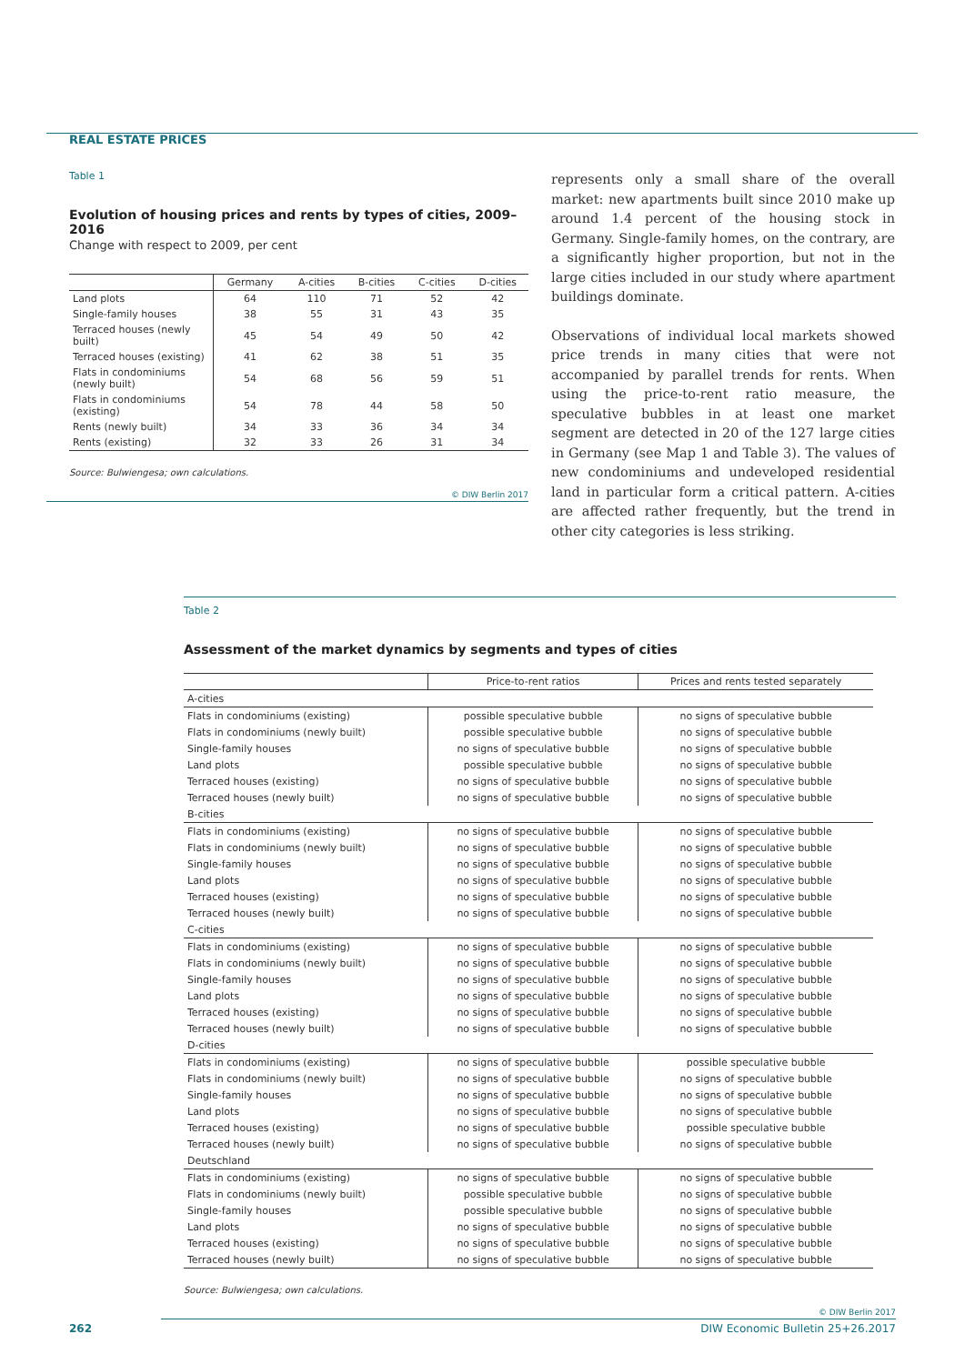REAL ESTATE PRICES
Table 1
Evolution of housing prices and rents by types of cities, 2009–2016
Change with respect to 2009, per cent
| | Germany | A-cities | B-cities | C-cities | D-cities |
| --- | --- | --- | --- | --- | --- |
| Land plots | 64 | 110 | 71 | 52 | 42 |
| Single-family houses | 38 | 55 | 31 | 43 | 35 |
| Terraced houses (newly built) | 45 | 54 | 49 | 50 | 42 |
| Terraced houses (existing) | 41 | 62 | 38 | 51 | 35 |
| Flats in condominiums (newly built) | 54 | 68 | 56 | 59 | 51 |
| Flats in condominiums (existing) | 54 | 78 | 44 | 58 | 50 |
| Rents (newly built) | 34 | 33 | 36 | 34 | 34 |
| Rents (existing) | 32 | 33 | 26 | 31 | 34 |
Source: Bulwiengesa; own calculations.
© DIW Berlin 2017
represents only a small share of the overall market: new apartments built since 2010 make up around 1.4 percent of the housing stock in Germany. Single-family homes, on the contrary, are a significantly higher proportion, but not in the large cities included in our study where apartment buildings dominate.
Observations of individual local markets showed price trends in many cities that were not accompanied by parallel trends for rents. When using the price-to-rent ratio measure, the speculative bubbles in at least one market segment are detected in 20 of the 127 large cities in Germany (see Map 1 and Table 3). The values of new condominiums and undeveloped residential land in particular form a critical pattern. A-cities are affected rather frequently, but the trend in other city categories is less striking.
Table 2
Assessment of the market dynamics by segments and types of cities
| | Price-to-rent ratios | Prices and rents tested separately |
| --- | --- | --- |
| A-cities | | |
| Flats in condominiums (existing) | possible speculative bubble | no signs of speculative bubble |
| Flats in condominiums (newly built) | possible speculative bubble | no signs of speculative bubble |
| Single-family houses | no signs of speculative bubble | no signs of speculative bubble |
| Land plots | possible speculative bubble | no signs of speculative bubble |
| Terraced houses (existing) | no signs of speculative bubble | no signs of speculative bubble |
| Terraced houses (newly built) | no signs of speculative bubble | no signs of speculative bubble |
| B-cities | | |
| Flats in condominiums (existing) | no signs of speculative bubble | no signs of speculative bubble |
| Flats in condominiums (newly built) | no signs of speculative bubble | no signs of speculative bubble |
| Single-family houses | no signs of speculative bubble | no signs of speculative bubble |
| Land plots | no signs of speculative bubble | no signs of speculative bubble |
| Terraced houses (existing) | no signs of speculative bubble | no signs of speculative bubble |
| Terraced houses (newly built) | no signs of speculative bubble | no signs of speculative bubble |
| C-cities | | |
| Flats in condominiums (existing) | no signs of speculative bubble | no signs of speculative bubble |
| Flats in condominiums (newly built) | no signs of speculative bubble | no signs of speculative bubble |
| Single-family houses | no signs of speculative bubble | no signs of speculative bubble |
| Land plots | no signs of speculative bubble | no signs of speculative bubble |
| Terraced houses (existing) | no signs of speculative bubble | no signs of speculative bubble |
| Terraced houses (newly built) | no signs of speculative bubble | no signs of speculative bubble |
| D-cities | | |
| Flats in condominiums (existing) | no signs of speculative bubble | possible speculative bubble |
| Flats in condominiums (newly built) | no signs of speculative bubble | no signs of speculative bubble |
| Single-family houses | no signs of speculative bubble | no signs of speculative bubble |
| Land plots | no signs of speculative bubble | no signs of speculative bubble |
| Terraced houses (existing) | no signs of speculative bubble | possible speculative bubble |
| Terraced houses (newly built) | no signs of speculative bubble | no signs of speculative bubble |
| Deutschland | | |
| Flats in condominiums (existing) | no signs of speculative bubble | no signs of speculative bubble |
| Flats in condominiums (newly built) | possible speculative bubble | no signs of speculative bubble |
| Single-family houses | possible speculative bubble | no signs of speculative bubble |
| Land plots | no signs of speculative bubble | no signs of speculative bubble |
| Terraced houses (existing) | no signs of speculative bubble | no signs of speculative bubble |
| Terraced houses (newly built) | no signs of speculative bubble | no signs of speculative bubble |
Source: Bulwiengesa; own calculations.
© DIW Berlin 2017
262 DIW Economic Bulletin 25+26.2017